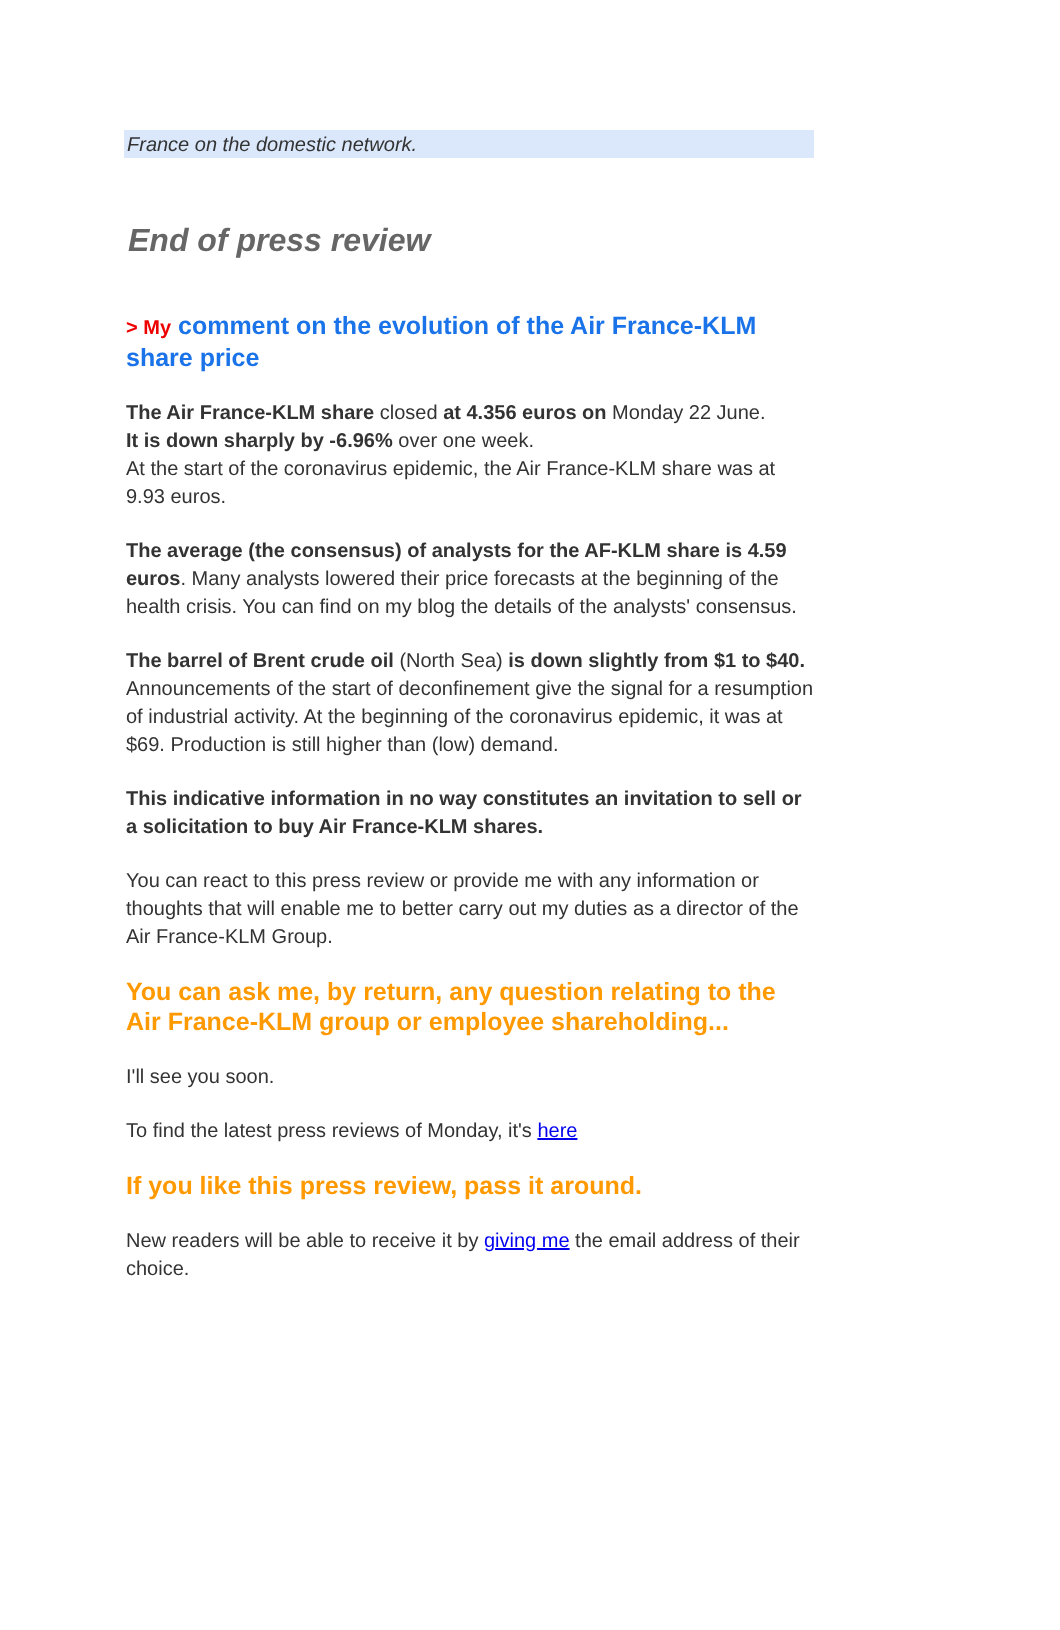France on the domestic network.
End of press review
> My comment on the evolution of the Air France-KLM share price
The Air France-KLM share closed at 4.356 euros on Monday 22 June.
It is down sharply by -6.96% over one week.
At the start of the coronavirus epidemic, the Air France-KLM share was at 9.93 euros.
The average (the consensus) of analysts for the AF-KLM share is 4.59 euros. Many analysts lowered their price forecasts at the beginning of the health crisis. You can find on my blog the details of the analysts' consensus.
The barrel of Brent crude oil (North Sea) is down slightly from $1 to $40. Announcements of the start of deconfinement give the signal for a resumption of industrial activity. At the beginning of the coronavirus epidemic, it was at $69. Production is still higher than (low) demand.
This indicative information in no way constitutes an invitation to sell or a solicitation to buy Air France-KLM shares.
You can react to this press review or provide me with any information or thoughts that will enable me to better carry out my duties as a director of the Air France-KLM Group.
You can ask me, by return, any question relating to the Air France-KLM group or employee shareholding...
I'll see you soon.
To find the latest press reviews of Monday, it's here
If you like this press review, pass it around.
New readers will be able to receive it by giving me the email address of their choice.